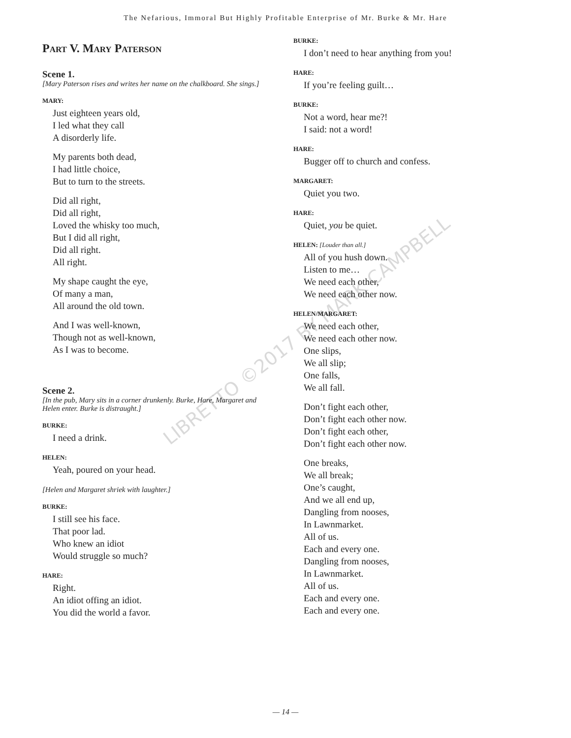The Nefarious, Immoral But Highly Profitable Enterprise of Mr. Burke & Mr. Hare
Part V. Mary Paterson
Scene 1.
[Mary Paterson rises and writes her name on the chalkboard. She sings.]
MARY:
Just eighteen years old,
I led what they call
A disorderly life.
My parents both dead,
I had little choice,
But to turn to the streets.
Did all right,
Did all right,
Loved the whisky too much,
But I did all right,
Did all right.
All right.
My shape caught the eye,
Of many a man,
All around the old town.
And I was well-known,
Though not as well-known,
As I was to become.
Scene 2.
[In the pub, Mary sits in a corner drunkenly. Burke, Hare, Margaret and Helen enter. Burke is distraught.]
BURKE:
I need a drink.
HELEN:
Yeah, poured on your head.
[Helen and Margaret shriek with laughter.]
BURKE:
I still see his face.
That poor lad.
Who knew an idiot
Would struggle so much?
HARE:
Right.
An idiot offing an idiot.
You did the world a favor.
BURKE:
I don’t need to hear anything from you!
HARE:
If you’re feeling guilt…
BURKE:
Not a word, hear me?!
I said: not a word!
HARE:
Bugger off to church and confess.
MARGARET:
Quiet you two.
HARE:
Quiet, you be quiet.
HELEN: [Louder than all.]
All of you hush down.
Listen to me…
We need each other,
We need each other now.
HELEN/MARGARET:
We need each other,
We need each other now.
One slips,
We all slip;
One falls,
We all fall.
Don’t fight each other,
Don’t fight each other now.
Don’t fight each other,
Don’t fight each other now.
One breaks,
We all break;
One’s caught,
And we all end up,
Dangling from nooses,
In Lawnmarket.
All of us.
Each and every one.
Dangling from nooses,
In Lawnmarket.
All of us.
Each and every one.
Each and every one.
LIBRETTO ©2017 BY MARK CAMPBELL
— 14 —